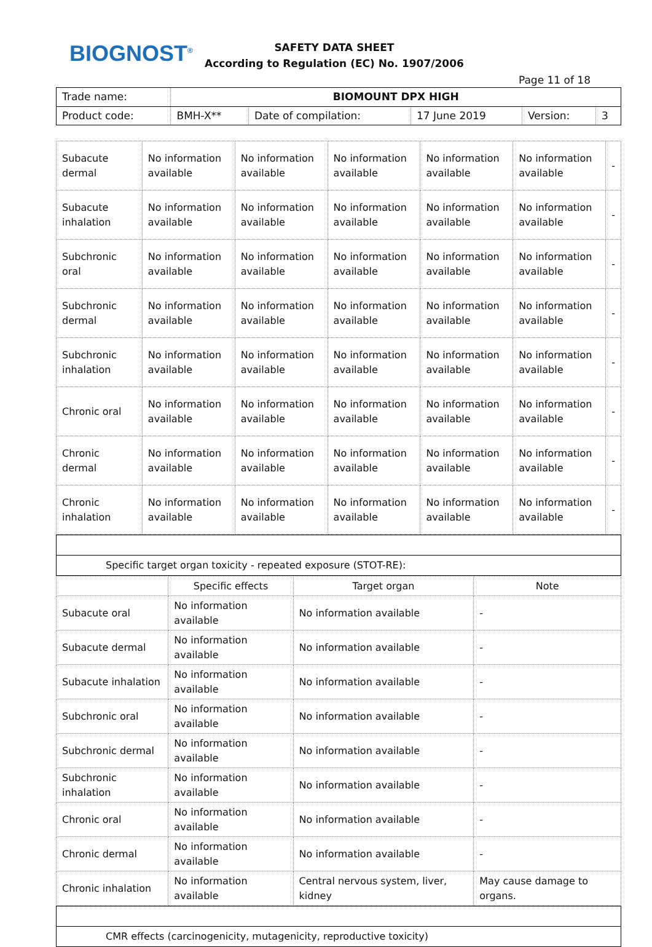BIOGNOST<sup>®</sup>
SAFETY DATA SHEET
According to Regulation (EC) No. 1907/2006
Page 11 of 18
| Trade name: | BIOMOUNT DPX HIGH | | | | |
| Product code: | BMH-X** | Date of compilation: | 17 June 2019 | Version: | 3 |
| Subacute dermal | No information available | No information available | No information available | No information available | No information available | - |
| Subacute inhalation | No information available | No information available | No information available | No information available | No information available | - |
| Subchronic oral | No information available | No information available | No information available | No information available | No information available | - |
| Subchronic dermal | No information available | No information available | No information available | No information available | No information available | - |
| Subchronic inhalation | No information available | No information available | No information available | No information available | No information available | - |
| Chronic oral | No information available | No information available | No information available | No information available | No information available | - |
| Chronic dermal | No information available | No information available | No information available | No information available | No information available | - |
| Chronic inhalation | No information available | No information available | No information available | No information available | No information available | - |
| Specific target organ toxicity - repeated exposure (STOT-RE): |
| | Specific effects | Target organ | Note |
| --- | --- | --- | --- |
| Subacute oral | No information available | No information available | - |
| Subacute dermal | No information available | No information available | - |
| Subacute inhalation | No information available | No information available | - |
| Subchronic oral | No information available | No information available | - |
| Subchronic dermal | No information available | No information available | - |
| Subchronic inhalation | No information available | No information available | - |
| Chronic oral | No information available | No information available | - |
| Chronic dermal | No information available | No information available | - |
| Chronic inhalation | No information available | Central nervous system, liver, kidney | May cause damage to organs. |
| CMR effects (carcinogenicity, mutagenicity, reproductive toxicity) |